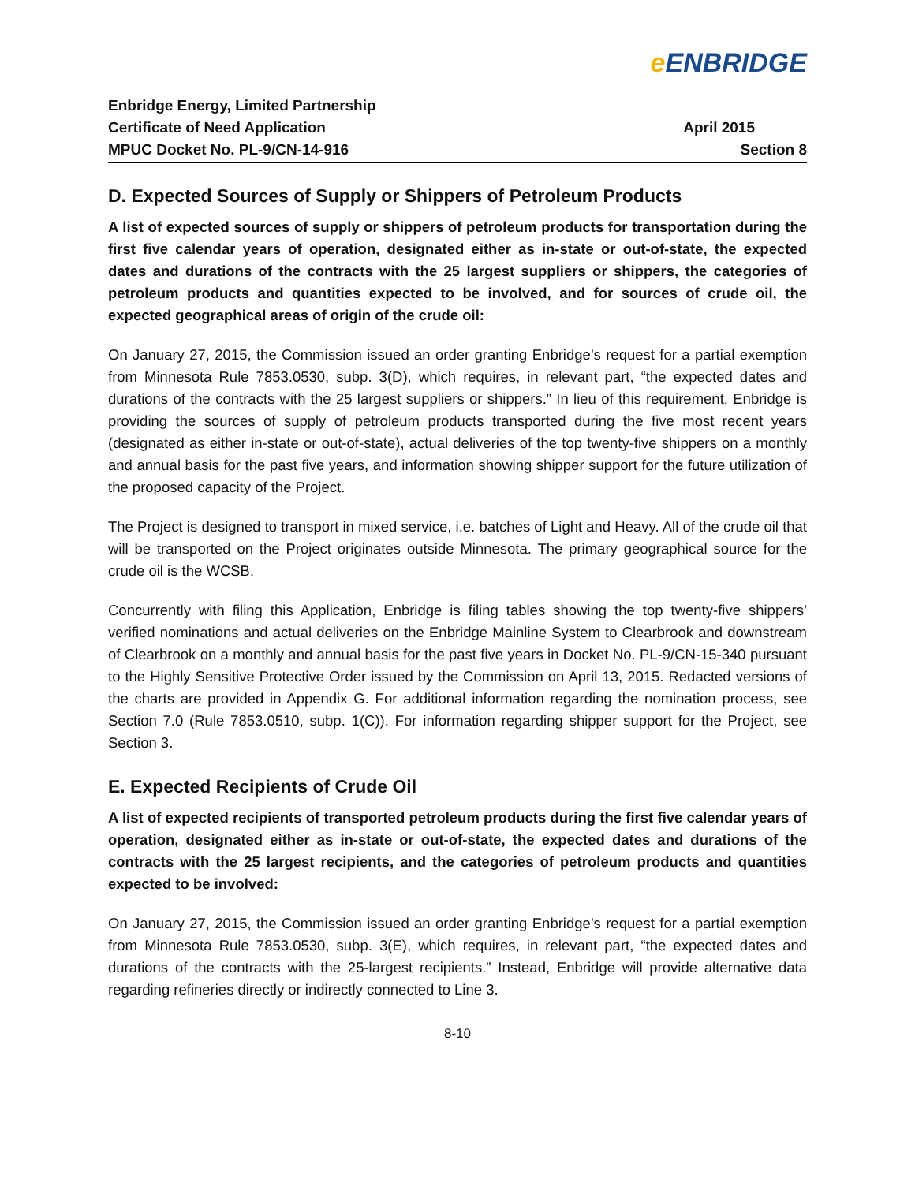e ENBRIDGE
Enbridge Energy, Limited Partnership
Certificate of Need Application April 2015
MPUC Docket No. PL-9/CN-14-916 Section 8
D. Expected Sources of Supply or Shippers of Petroleum Products
A list of expected sources of supply or shippers of petroleum products for transportation during the first five calendar years of operation, designated either as in-state or out-of-state, the expected dates and durations of the contracts with the 25 largest suppliers or shippers, the categories of petroleum products and quantities expected to be involved, and for sources of crude oil, the expected geographical areas of origin of the crude oil:
On January 27, 2015, the Commission issued an order granting Enbridge’s request for a partial exemption from Minnesota Rule 7853.0530, subp. 3(D), which requires, in relevant part, “the expected dates and durations of the contracts with the 25 largest suppliers or shippers.” In lieu of this requirement, Enbridge is providing the sources of supply of petroleum products transported during the five most recent years (designated as either in-state or out-of-state), actual deliveries of the top twenty-five shippers on a monthly and annual basis for the past five years, and information showing shipper support for the future utilization of the proposed capacity of the Project.
The Project is designed to transport in mixed service, i.e. batches of Light and Heavy. All of the crude oil that will be transported on the Project originates outside Minnesota. The primary geographical source for the crude oil is the WCSB.
Concurrently with filing this Application, Enbridge is filing tables showing the top twenty-five shippers’ verified nominations and actual deliveries on the Enbridge Mainline System to Clearbrook and downstream of Clearbrook on a monthly and annual basis for the past five years in Docket No. PL-9/CN-15-340 pursuant to the Highly Sensitive Protective Order issued by the Commission on April 13, 2015. Redacted versions of the charts are provided in Appendix G. For additional information regarding the nomination process, see Section 7.0 (Rule 7853.0510, subp. 1(C)). For information regarding shipper support for the Project, see Section 3.
E. Expected Recipients of Crude Oil
A list of expected recipients of transported petroleum products during the first five calendar years of operation, designated either as in-state or out-of-state, the expected dates and durations of the contracts with the 25 largest recipients, and the categories of petroleum products and quantities expected to be involved:
On January 27, 2015, the Commission issued an order granting Enbridge’s request for a partial exemption from Minnesota Rule 7853.0530, subp. 3(E), which requires, in relevant part, “the expected dates and durations of the contracts with the 25-largest recipients.” Instead, Enbridge will provide alternative data regarding refineries directly or indirectly connected to Line 3.
8-10